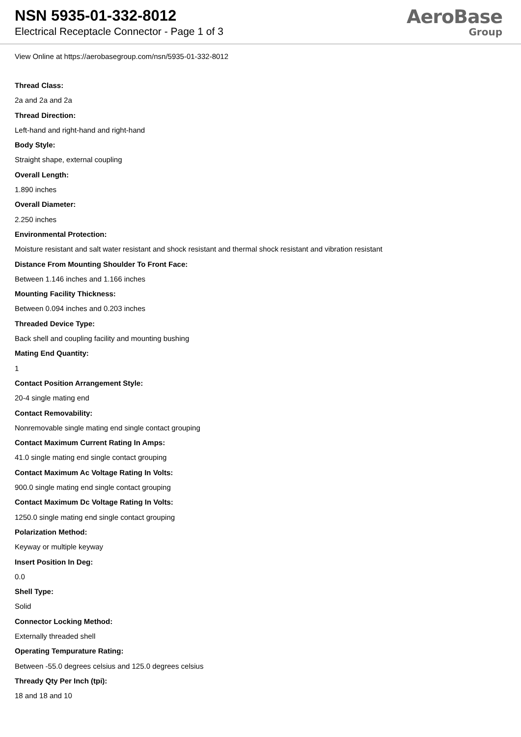NSN 5935-01-332-8012
Electrical Receptacle Connector - Page 1 of 3
AeroBase
Group
View Online at https://aerobasegroup.com/nsn/5935-01-332-8012
Thread Class:
2a and 2a and 2a
Thread Direction:
Left-hand and right-hand and right-hand
Body Style:
Straight shape, external coupling
Overall Length:
1.890 inches
Overall Diameter:
2.250 inches
Environmental Protection:
Moisture resistant and salt water resistant and shock resistant and thermal shock resistant and vibration resistant
Distance From Mounting Shoulder To Front Face:
Between 1.146 inches and 1.166 inches
Mounting Facility Thickness:
Between 0.094 inches and 0.203 inches
Threaded Device Type:
Back shell and coupling facility and mounting bushing
Mating End Quantity:
1
Contact Position Arrangement Style:
20-4 single mating end
Contact Removability:
Nonremovable single mating end single contact grouping
Contact Maximum Current Rating In Amps:
41.0 single mating end single contact grouping
Contact Maximum Ac Voltage Rating In Volts:
900.0 single mating end single contact grouping
Contact Maximum Dc Voltage Rating In Volts:
1250.0 single mating end single contact grouping
Polarization Method:
Keyway or multiple keyway
Insert Position In Deg:
0.0
Shell Type:
Solid
Connector Locking Method:
Externally threaded shell
Operating Tempurature Rating:
Between -55.0 degrees celsius and 125.0 degrees celsius
Thready Qty Per Inch (tpi):
18 and 18 and 10